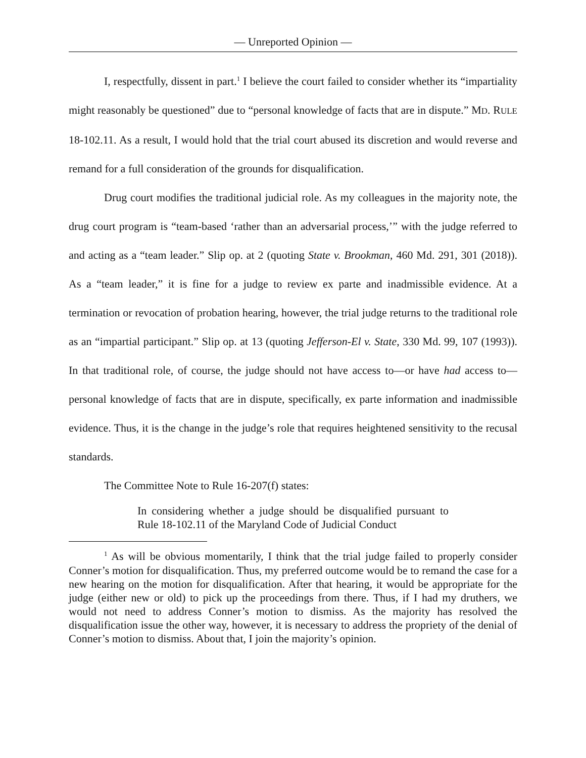— Unreported Opinion —
I, respectfully, dissent in part.<sup>1</sup> I believe the court failed to consider whether its “impartiality might reasonably be questioned” due to “personal knowledge of facts that are in dispute.” MD. RULE 18-102.11. As a result, I would hold that the trial court abused its discretion and would reverse and remand for a full consideration of the grounds for disqualification.
Drug court modifies the traditional judicial role. As my colleagues in the majority note, the drug court program is “team-based ‘rather than an adversarial process,’” with the judge referred to and acting as a “team leader.” Slip op. at 2 (quoting State v. Brookman, 460 Md. 291, 301 (2018)). As a “team leader,” it is fine for a judge to review ex parte and inadmissible evidence. At a termination or revocation of probation hearing, however, the trial judge returns to the traditional role as an “impartial participant.” Slip op. at 13 (quoting Jefferson-El v. State, 330 Md. 99, 107 (1993)). In that traditional role, of course, the judge should not have access to—or have had access to—personal knowledge of facts that are in dispute, specifically, ex parte information and inadmissible evidence. Thus, it is the change in the judge’s role that requires heightened sensitivity to the recusal standards.
The Committee Note to Rule 16-207(f) states:
In considering whether a judge should be disqualified pursuant to Rule 18-102.11 of the Maryland Code of Judicial Conduct
<sup>1</sup> As will be obvious momentarily, I think that the trial judge failed to properly consider Conner’s motion for disqualification. Thus, my preferred outcome would be to remand the case for a new hearing on the motion for disqualification. After that hearing, it would be appropriate for the judge (either new or old) to pick up the proceedings from there. Thus, if I had my druthers, we would not need to address Conner’s motion to dismiss. As the majority has resolved the disqualification issue the other way, however, it is necessary to address the propriety of the denial of Conner’s motion to dismiss. About that, I join the majority’s opinion.